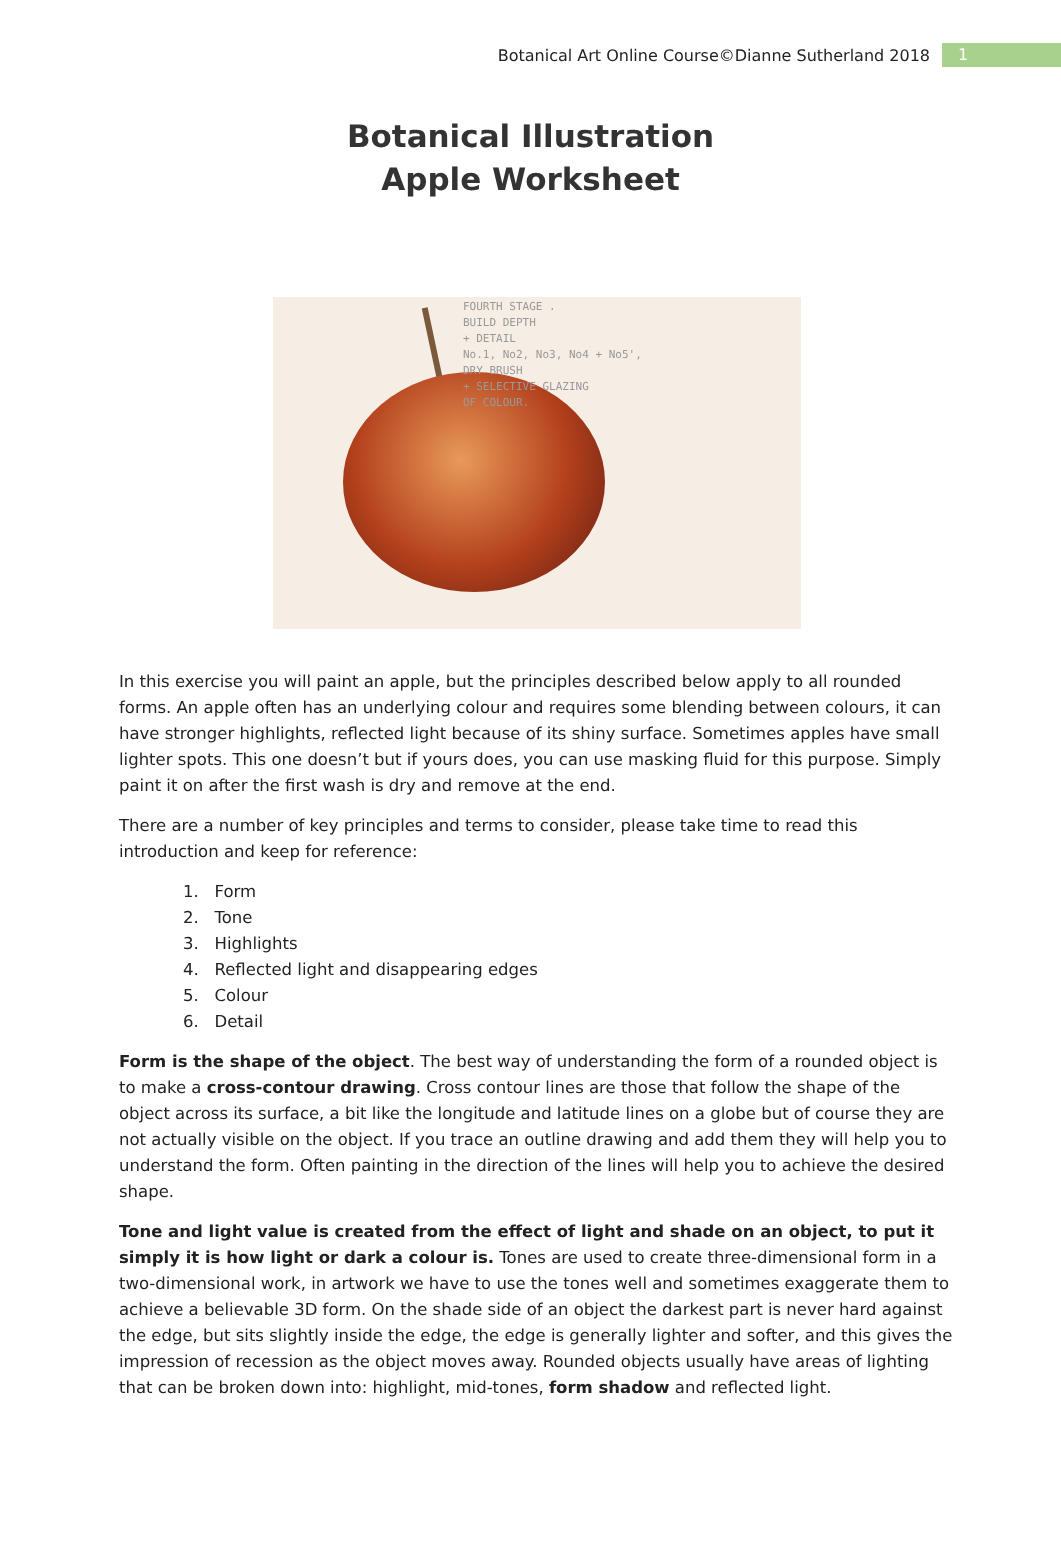Botanical Art Online Course©Dianne Sutherland 2018 1
Botanical Illustration
Apple Worksheet
FOURTH STAGE .
BUILD DEPTH
+ DETAIL
No.1, No2, No3, No4 + No5',
DRY BRUSH
+ SELECTIVE GLAZING
OF COLOUR.
In this exercise you will paint an apple, but the principles described below apply to all rounded forms. An apple often has an underlying colour and requires some blending between colours, it can have stronger highlights, reflected light because of its shiny surface. Sometimes apples have small lighter spots. This one doesn’t but if yours does, you can use masking fluid for this purpose. Simply paint it on after the first wash is dry and remove at the end.
There are a number of key principles and terms to consider, please take time to read this introduction and keep for reference:
1. Form
2. Tone
3. Highlights
4. Reflected light and disappearing edges
5. Colour
6. Detail
Form is the shape of the object. The best way of understanding the form of a rounded object is to make a cross-contour drawing. Cross contour lines are those that follow the shape of the object across its surface, a bit like the longitude and latitude lines on a globe but of course they are not actually visible on the object. If you trace an outline drawing and add them they will help you to understand the form. Often painting in the direction of the lines will help you to achieve the desired shape.
Tone and light value is created from the effect of light and shade on an object, to put it simply it is how light or dark a colour is. Tones are used to create three-dimensional form in a two-dimensional work, in artwork we have to use the tones well and sometimes exaggerate them to achieve a believable 3D form. On the shade side of an object the darkest part is never hard against the edge, but sits slightly inside the edge, the edge is generally lighter and softer, and this gives the impression of recession as the object moves away. Rounded objects usually have areas of lighting that can be broken down into: highlight, mid-tones, form shadow and reflected light.